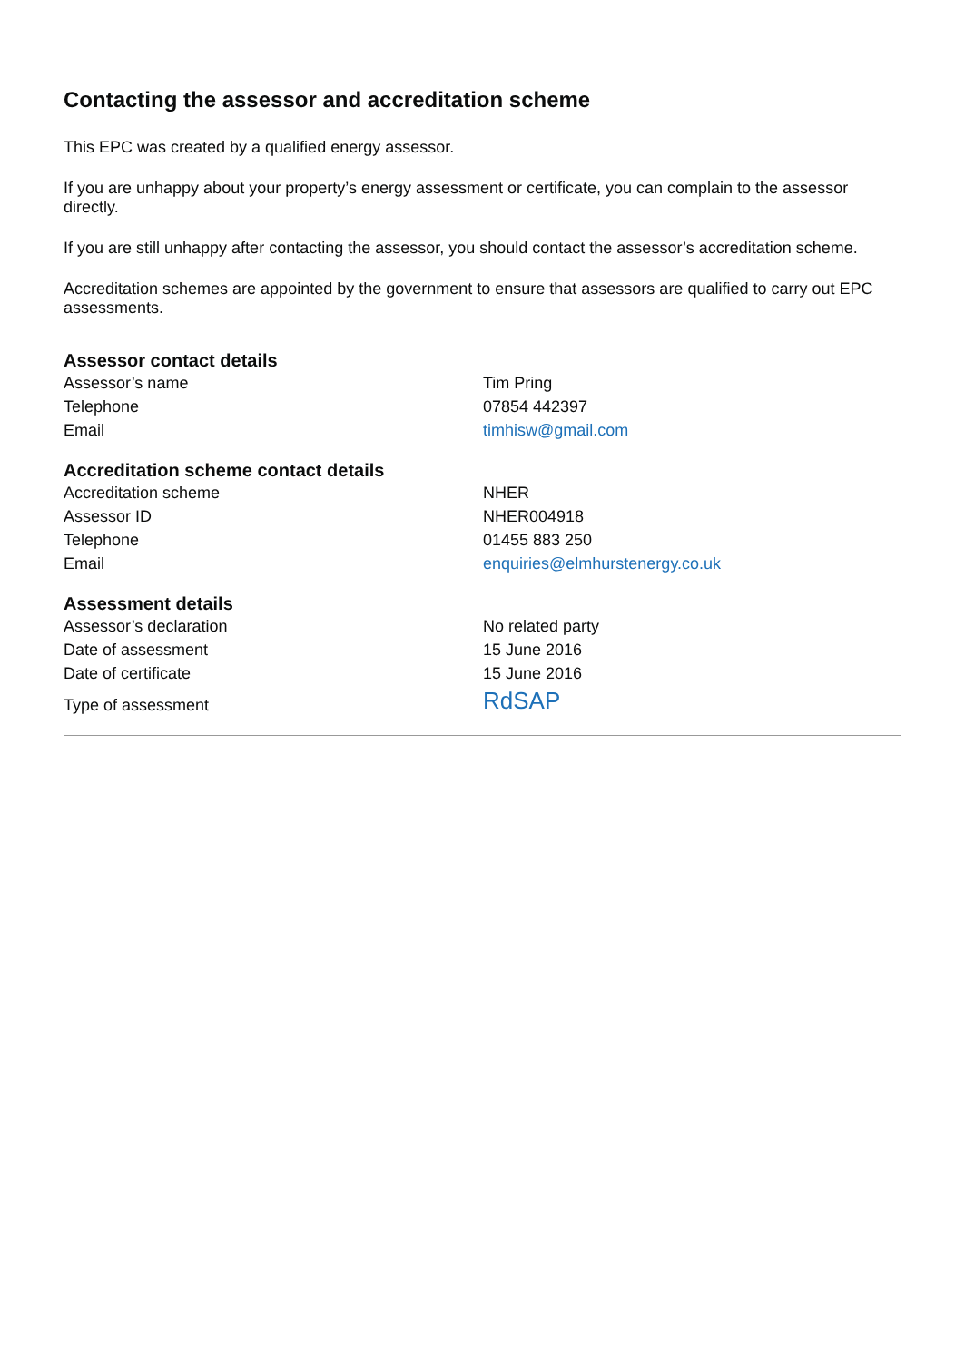Contacting the assessor and accreditation scheme
This EPC was created by a qualified energy assessor.
If you are unhappy about your property’s energy assessment or certificate, you can complain to the assessor directly.
If you are still unhappy after contacting the assessor, you should contact the assessor’s accreditation scheme.
Accreditation schemes are appointed by the government to ensure that assessors are qualified to carry out EPC assessments.
Assessor contact details
| Assessor’s name | Tim Pring |
| Telephone | 07854 442397 |
| Email | timhisw@gmail.com |
Accreditation scheme contact details
| Accreditation scheme | NHER |
| Assessor ID | NHER004918 |
| Telephone | 01455 883 250 |
| Email | enquiries@elmhurstenergy.co.uk |
Assessment details
| Assessor’s declaration | No related party |
| Date of assessment | 15 June 2016 |
| Date of certificate | 15 June 2016 |
| Type of assessment | RdSAP |